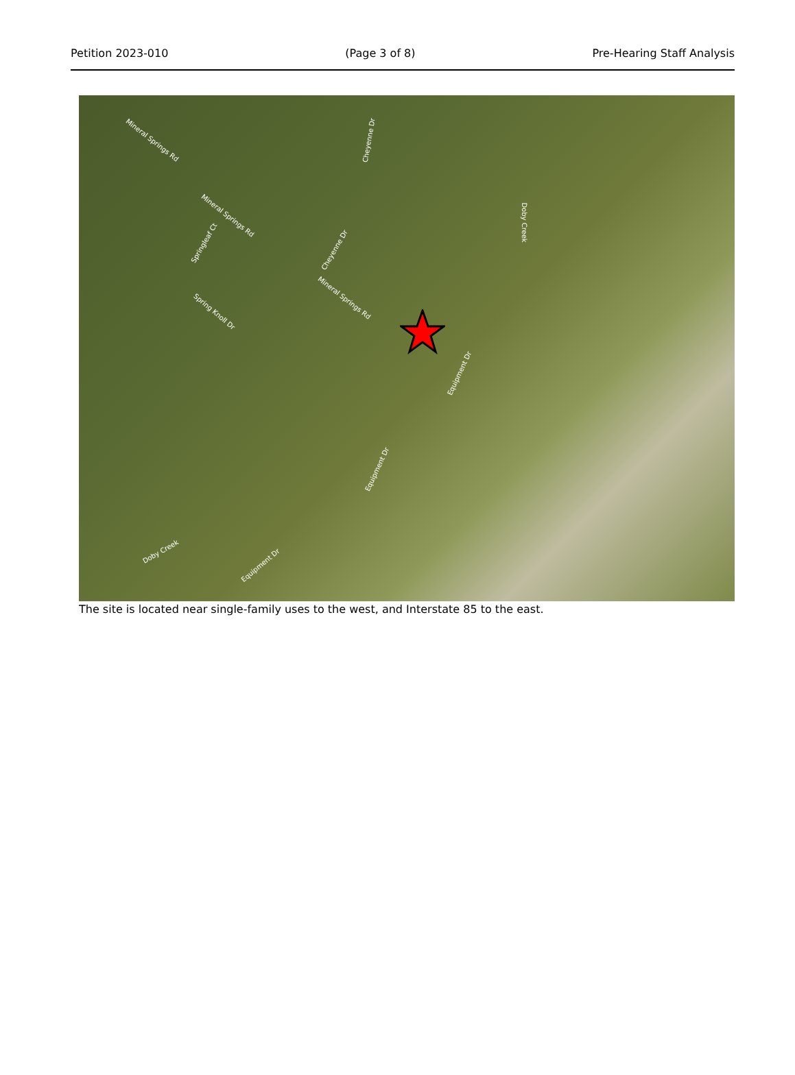Petition 2023-010 (Page 3 of 8) Pre-Hearing Staff Analysis
Mineral Springs Rd
Mineral Springs Rd
Mineral Springs Rd
Cheyenne Dr
Cheyenne Dr
Springleaf Ct
Spring Knoll Dr
Equipment Dr
Equipment Dr
Equipment Dr
Doby Creek
Doby Creek
The site is located near single-family uses to the west, and Interstate 85 to the east.